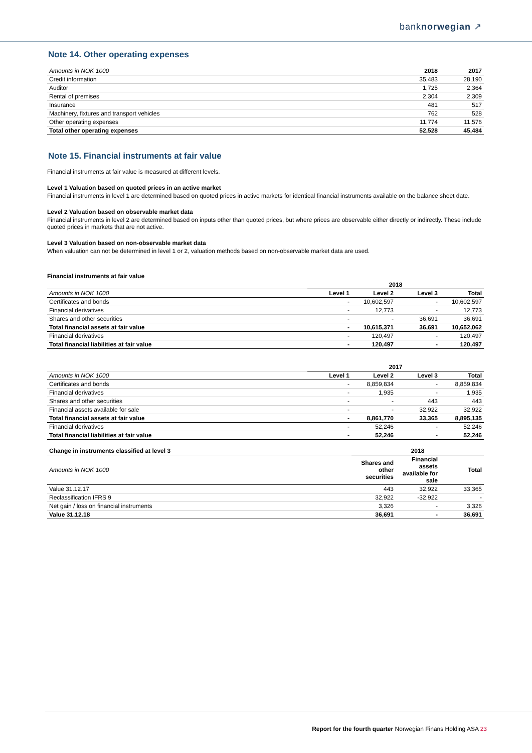banknorwegian ↗
Note 14. Other operating expenses
| Amounts in NOK 1000 | 2018 | 2017 |
| --- | --- | --- |
| Credit information | 35,483 | 28,190 |
| Auditor | 1,725 | 2,364 |
| Rental of premises | 2,304 | 2,309 |
| Insurance | 481 | 517 |
| Machinery, fixtures and transport vehicles | 762 | 528 |
| Other operating expenses | 11,774 | 11,576 |
| Total other operating expenses | 52,528 | 45,484 |
Note 15. Financial instruments at fair value
Financial instruments at fair value is measured at different levels.
Level 1 Valuation based on quoted prices in an active market
Financial instruments in level 1 are determined based on quoted prices in active markets for identical financial instruments available on the balance sheet date.
Level 2 Valuation based on observable market data
Financial instruments in level 2 are determined based on inputs other than quoted prices, but where prices are observable either directly or indirectly. These include quoted prices in markets that are not active.
Level 3 Valuation based on non-observable market data
When valuation can not be determined in level 1 or 2, valuation methods based on non-observable market data are used.
Financial instruments at fair value
| | 2018 | | | |
| --- | --- | --- | --- | --- |
| Amounts in NOK 1000 | Level 1 | Level 2 | Level 3 | Total |
| Certificates and bonds | - | 10,602,597 | - | 10,602,597 |
| Financial derivatives | - | 12,773 | - | 12,773 |
| Shares and other securities | - | - | 36,691 | 36,691 |
| Total financial assets at fair value | - | 10,615,371 | 36,691 | 10,652,062 |
| Financial derivatives | - | 120,497 | - | 120,497 |
| Total financial liabilities at fair value | - | 120,497 | - | 120,497 |
| | 2017 | | | |
| --- | --- | --- | --- | --- |
| Amounts in NOK 1000 | Level 1 | Level 2 | Level 3 | Total |
| Certificates and bonds | - | 8,859,834 | - | 8,859,834 |
| Financial derivatives | - | 1,935 | - | 1,935 |
| Shares and other securities | - | - | 443 | 443 |
| Financial assets available for sale | - | - | 32,922 | 32,922 |
| Total financial assets at fair value | - | 8,861,770 | 33,365 | 8,895,135 |
| Financial derivatives | - | 52,246 | - | 52,246 |
| Total financial liabilities at fair value | - | 52,246 | - | 52,246 |
| Change in instruments classified at level 3 | 2018 | | |
| --- | --- | --- | --- |
| Amounts in NOK 1000 | Shares and other securities | Financial assets available for sale | Total |
| Value 31.12.17 | 443 | 32,922 | 33,365 |
| Reclassification IFRS 9 | 32,922 | -32,922 | - |
| Net gain / loss on financial instruments | 3,326 | - | 3,326 |
| Value 31.12.18 | 36,691 | - | 36,691 |
Report for the fourth quarter Norwegian Finans Holding ASA 23